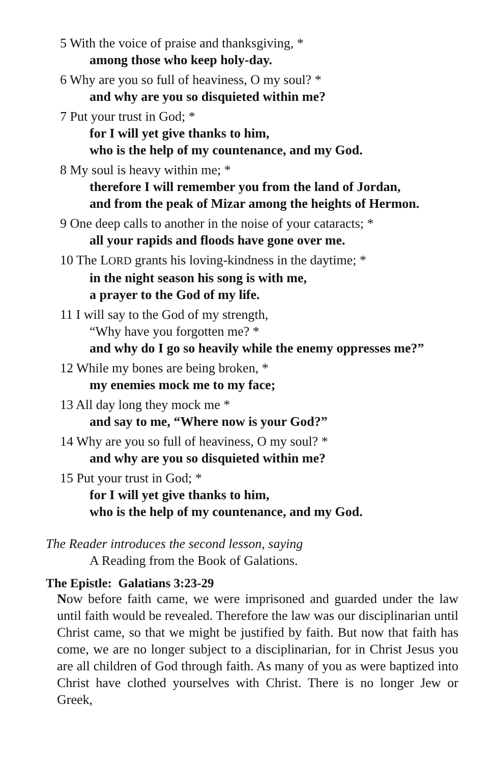5 With the voice of praise and thanksgiving, *
among those who keep holy-day.
6 Why are you so full of heaviness, O my soul? *
and why are you so disquieted within me?
7 Put your trust in God; *
for I will yet give thanks to him,
who is the help of my countenance, and my God.
8 My soul is heavy within me; *
therefore I will remember you from the land of Jordan,
and from the peak of Mizar among the heights of Hermon.
9 One deep calls to another in the noise of your cataracts; *
all your rapids and floods have gone over me.
10 The LORD grants his loving-kindness in the daytime; *
in the night season his song is with me,
a prayer to the God of my life.
11 I will say to the God of my strength,
“Why have you forgotten me? *
and why do I go so heavily while the enemy oppresses me?”
12 While my bones are being broken, *
my enemies mock me to my face;
13 All day long they mock me *
and say to me, “Where now is your God?”
14 Why are you so full of heaviness, O my soul? *
and why are you so disquieted within me?
15 Put your trust in God; *
for I will yet give thanks to him,
who is the help of my countenance, and my God.
The Reader introduces the second lesson, saying
A Reading from the Book of Galations.
The Epistle: Galatians 3:23-29
Now before faith came, we were imprisoned and guarded under the law until faith would be revealed. Therefore the law was our disciplinarian until Christ came, so that we might be justified by faith. But now that faith has come, we are no longer subject to a disciplinarian, for in Christ Jesus you are all children of God through faith. As many of you as were baptized into Christ have clothed yourselves with Christ. There is no longer Jew or Greek,